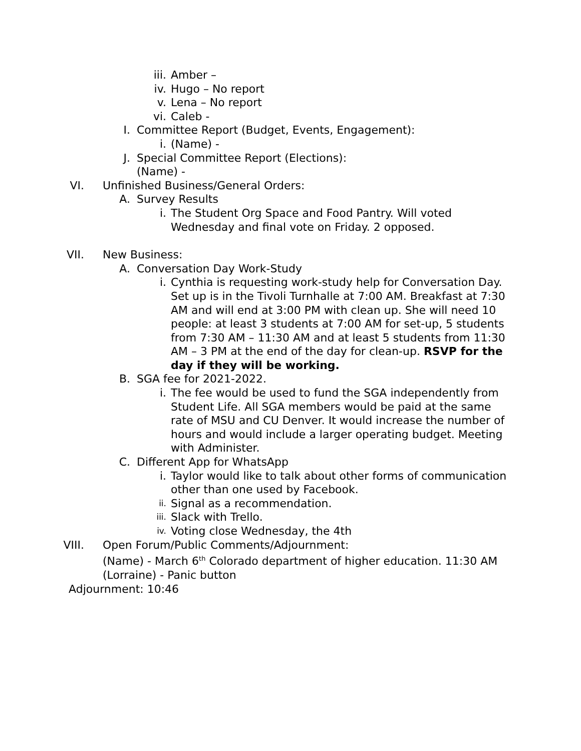iii. Amber –
iv. Hugo – No report
v. Lena – No report
vi. Caleb -
I. Committee Report (Budget, Events, Engagement):
i. (Name) -
J. Special Committee Report (Elections):
(Name) -
VI. Unfinished Business/General Orders:
A. Survey Results
i. The Student Org Space and Food Pantry. Will voted Wednesday and final vote on Friday. 2 opposed.
VII. New Business:
A. Conversation Day Work-Study
i. Cynthia is requesting work-study help for Conversation Day. Set up is in the Tivoli Turnhalle at 7:00 AM. Breakfast at 7:30 AM and will end at 3:00 PM with clean up. She will need 10 people: at least 3 students at 7:00 AM for set-up, 5 students from 7:30 AM – 11:30 AM and at least 5 students from 11:30 AM – 3 PM at the end of the day for clean-up. RSVP for the day if they will be working.
B. SGA fee for 2021-2022.
i. The fee would be used to fund the SGA independently from Student Life. All SGA members would be paid at the same rate of MSU and CU Denver. It would increase the number of hours and would include a larger operating budget. Meeting with Administer.
C. Different App for WhatsApp
i. Taylor would like to talk about other forms of communication other than one used by Facebook.
ii. Signal as a recommendation.
iii. Slack with Trello.
iv. Voting close Wednesday, the 4th
VIII. Open Forum/Public Comments/Adjournment:
(Name) - March 6<sup>th</sup> Colorado department of higher education. 11:30 AM
(Lorraine) - Panic button
Adjournment: 10:46